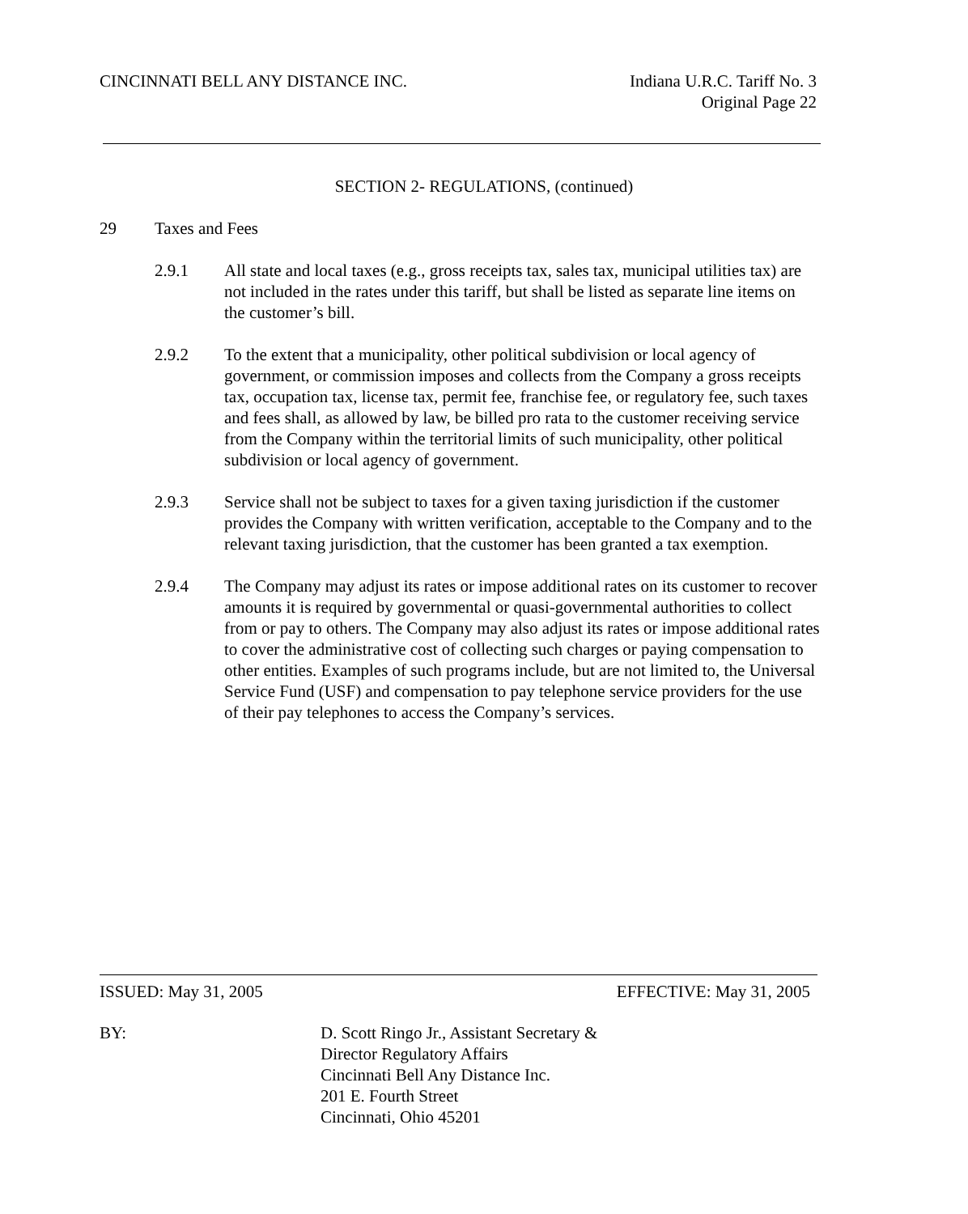CINCINNATI BELL ANY DISTANCE INC.
Indiana U.R.C. Tariff No. 3
Original Page 22
SECTION 2- REGULATIONS, (continued)
29 Taxes and Fees
2.9.1 All state and local taxes (e.g., gross receipts tax, sales tax, municipal utilities tax) are not included in the rates under this tariff, but shall be listed as separate line items on the customer’s bill.
2.9.2 To the extent that a municipality, other political subdivision or local agency of government, or commission imposes and collects from the Company a gross receipts tax, occupation tax, license tax, permit fee, franchise fee, or regulatory fee, such taxes and fees shall, as allowed by law, be billed pro rata to the customer receiving service from the Company within the territorial limits of such municipality, other political subdivision or local agency of government.
2.9.3 Service shall not be subject to taxes for a given taxing jurisdiction if the customer provides the Company with written verification, acceptable to the Company and to the relevant taxing jurisdiction, that the customer has been granted a tax exemption.
2.9.4 The Company may adjust its rates or impose additional rates on its customer to recover amounts it is required by governmental or quasi-governmental authorities to collect from or pay to others. The Company may also adjust its rates or impose additional rates to cover the administrative cost of collecting such charges or paying compensation to other entities. Examples of such programs include, but are not limited to, the Universal Service Fund (USF) and compensation to pay telephone service providers for the use of their pay telephones to access the Company’s services.
ISSUED: May 31, 2005 EFFECTIVE: May 31, 2005
BY: D. Scott Ringo Jr., Assistant Secretary &
Director Regulatory Affairs
Cincinnati Bell Any Distance Inc.
201 E. Fourth Street
Cincinnati, Ohio 45201